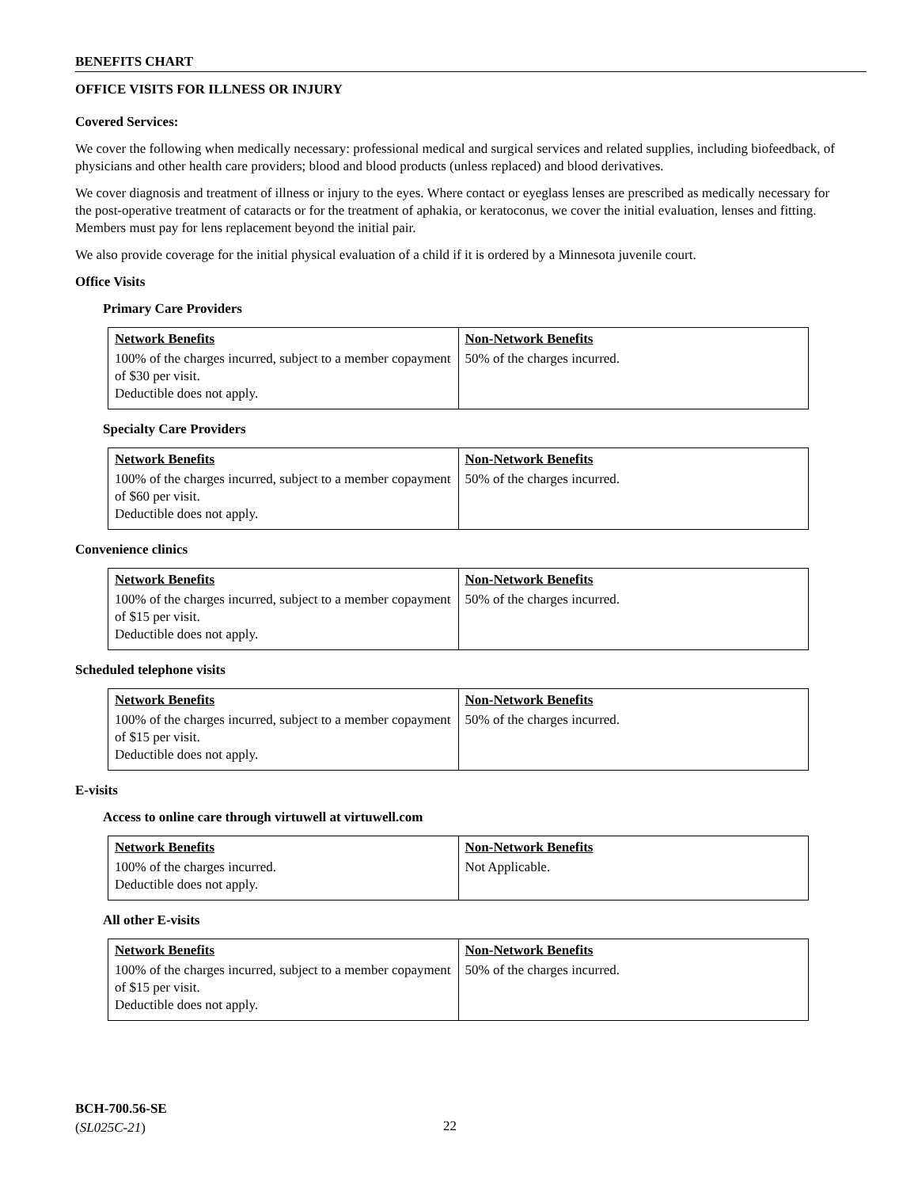BENEFITS CHART
OFFICE VISITS FOR ILLNESS OR INJURY
Covered Services:
We cover the following when medically necessary: professional medical and surgical services and related supplies, including biofeedback, of physicians and other health care providers; blood and blood products (unless replaced) and blood derivatives.
We cover diagnosis and treatment of illness or injury to the eyes. Where contact or eyeglass lenses are prescribed as medically necessary for the post-operative treatment of cataracts or for the treatment of aphakia, or keratoconus, we cover the initial evaluation, lenses and fitting. Members must pay for lens replacement beyond the initial pair.
We also provide coverage for the initial physical evaluation of a child if it is ordered by a Minnesota juvenile court.
Office Visits
Primary Care Providers
| Network Benefits | Non-Network Benefits |
| 100% of the charges incurred, subject to a member copayment of $30 per visit. Deductible does not apply. | 50% of the charges incurred. |
Specialty Care Providers
| Network Benefits | Non-Network Benefits |
| 100% of the charges incurred, subject to a member copayment of $60 per visit. Deductible does not apply. | 50% of the charges incurred. |
Convenience clinics
| Network Benefits | Non-Network Benefits |
| 100% of the charges incurred, subject to a member copayment of $15 per visit. Deductible does not apply. | 50% of the charges incurred. |
Scheduled telephone visits
| Network Benefits | Non-Network Benefits |
| 100% of the charges incurred, subject to a member copayment of $15 per visit. Deductible does not apply. | 50% of the charges incurred. |
E-visits
Access to online care through virtuwell at virtuwell.com
| Network Benefits | Non-Network Benefits |
| 100% of the charges incurred. Deductible does not apply. | Not Applicable. |
All other E-visits
| Network Benefits | Non-Network Benefits |
| 100% of the charges incurred, subject to a member copayment of $15 per visit. Deductible does not apply. | 50% of the charges incurred. |
BCH-700.56-SE
(SL025C-21)
22